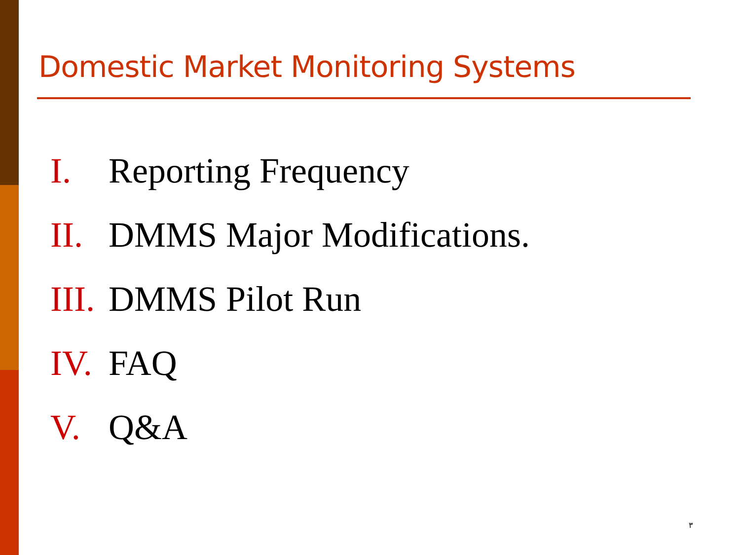Domestic Market Monitoring Systems
I. Reporting Frequency
II. DMMS Major Modifications.
III. DMMS Pilot Run
IV. FAQ
V. Q&A
٣